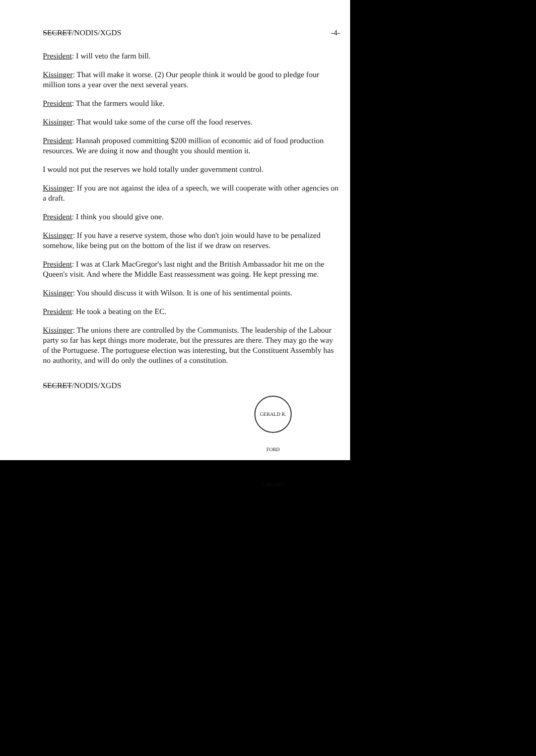SECRET/NODIS/XGDS -4-
President: I will veto the farm bill.
Kissinger: That will make it worse. (2) Our people think it would be good to pledge four million tons a year over the next several years.
President: That the farmers would like.
Kissinger: That would take some of the curse off the food reserves.
President: Hannah proposed committing $200 million of economic aid of food production resources. We are doing it now and thought you should mention it.
I would not put the reserves we hold totally under government control.
Kissinger: If you are not against the idea of a speech, we will cooperate with other agencies on a draft.
President: I think you should give one.
Kissinger: If you have a reserve system, those who don't join would have to be penalized somehow, like being put on the bottom of the list if we draw on reserves.
President: I was at Clark MacGregor's last night and the British Ambassador hit me on the Queen's visit. And where the Middle East reassessment was going. He kept pressing me.
Kissinger: You should discuss it with Wilson. It is one of his sentimental points.
President: He took a beating on the EC.
Kissinger: The unions there are controlled by the Communists. The leadership of the Labour party so far has kept things more moderate, but the pressures are there. They may go the way of the Portuguese. The portuguese election was interesting, but the Constituent Assembly has no authority, and will do only the outlines of a constitution.
SECRET/NODIS/XGDS
GERALD R. FORD LIBRARY